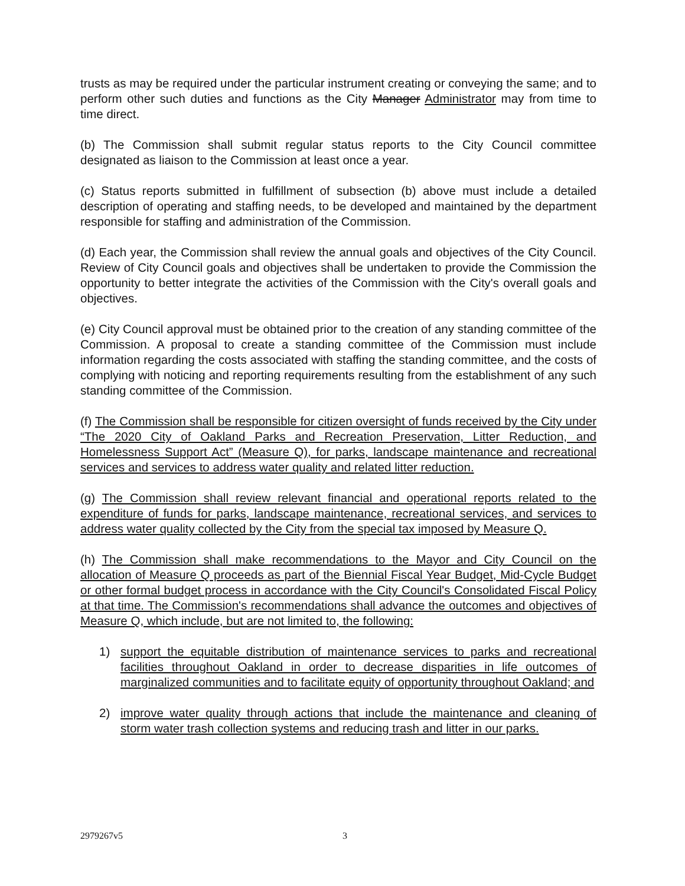trusts as may be required under the particular instrument creating or conveying the same; and to perform other such duties and functions as the City Manager Administrator may from time to time direct.
(b) The Commission shall submit regular status reports to the City Council committee designated as liaison to the Commission at least once a year.
(c) Status reports submitted in fulfillment of subsection (b) above must include a detailed description of operating and staffing needs, to be developed and maintained by the department responsible for staffing and administration of the Commission.
(d) Each year, the Commission shall review the annual goals and objectives of the City Council. Review of City Council goals and objectives shall be undertaken to provide the Commission the opportunity to better integrate the activities of the Commission with the City's overall goals and objectives.
(e) City Council approval must be obtained prior to the creation of any standing committee of the Commission. A proposal to create a standing committee of the Commission must include information regarding the costs associated with staffing the standing committee, and the costs of complying with noticing and reporting requirements resulting from the establishment of any such standing committee of the Commission.
(f) The Commission shall be responsible for citizen oversight of funds received by the City under “The 2020 City of Oakland Parks and Recreation Preservation, Litter Reduction, and Homelessness Support Act” (Measure Q), for parks, landscape maintenance and recreational services and services to address water quality and related litter reduction.
(g) The Commission shall review relevant financial and operational reports related to the expenditure of funds for parks, landscape maintenance, recreational services, and services to address water quality collected by the City from the special tax imposed by Measure Q.
(h) The Commission shall make recommendations to the Mayor and City Council on the allocation of Measure Q proceeds as part of the Biennial Fiscal Year Budget, Mid-Cycle Budget or other formal budget process in accordance with the City Council's Consolidated Fiscal Policy at that time. The Commission's recommendations shall advance the outcomes and objectives of Measure Q, which include, but are not limited to, the following:
1) support the equitable distribution of maintenance services to parks and recreational facilities throughout Oakland in order to decrease disparities in life outcomes of marginalized communities and to facilitate equity of opportunity throughout Oakland; and
2) improve water quality through actions that include the maintenance and cleaning of storm water trash collection systems and reducing trash and litter in our parks.
2979267v5 3